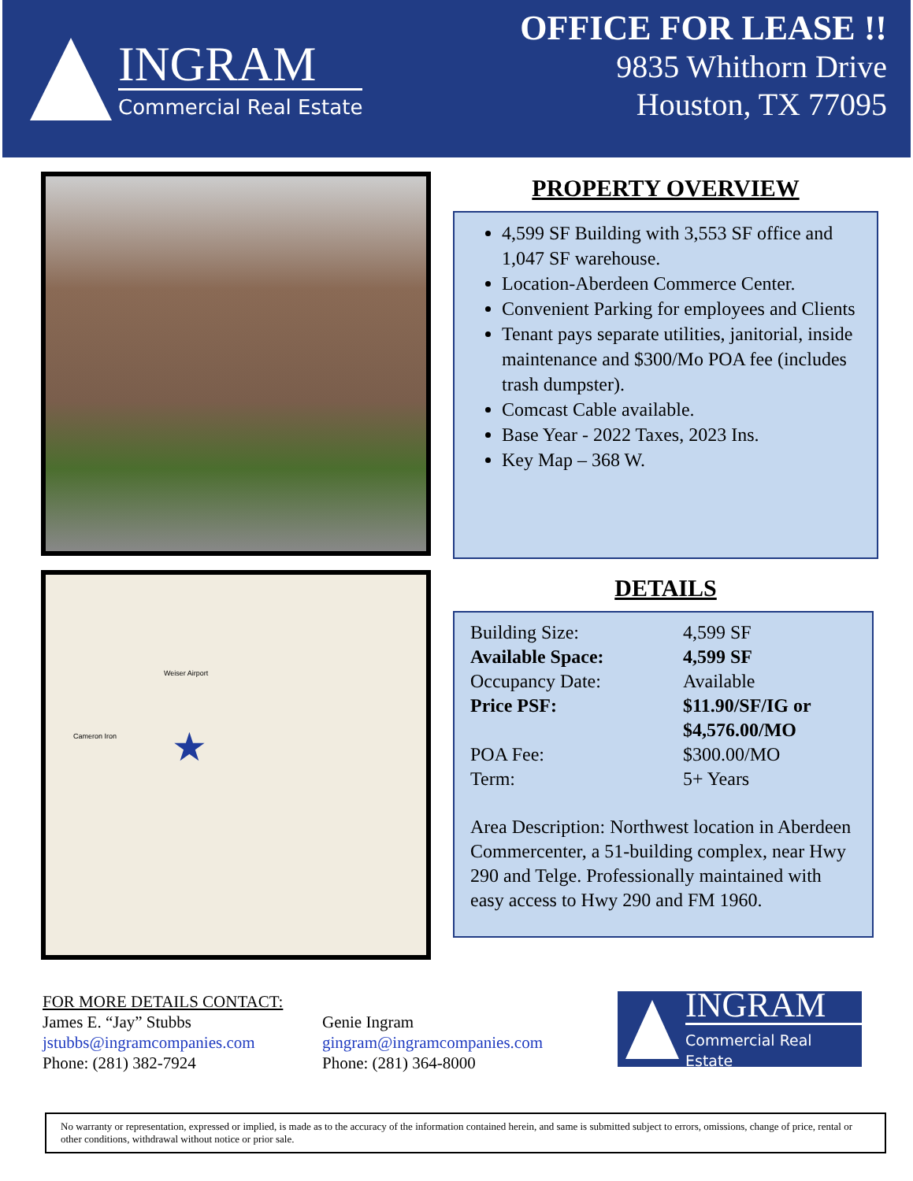INGRAM
Commercial Real Estate
OFFICE FOR LEASE !!
9835 Whithorn Drive
Houston, TX 77095
Weiser Airport
Cameron Iron ★
PROPERTY OVERVIEW
4,599 SF Building with 3,553 SF office and 1,047 SF warehouse.
Location-Aberdeen Commerce Center.
Convenient Parking for employees and Clients
Tenant pays separate utilities, janitorial, inside maintenance and $300/Mo POA fee (includes trash dumpster).
Comcast Cable available.
Base Year - 2022 Taxes, 2023 Ins.
Key Map – 368 W.
DETAILS
| Building Size: | 4,599 SF |
| Available Space: | 4,599 SF |
| Occupancy Date: | Available |
| Price PSF: | $11.90/SF/IG or $4,576.00/MO |
| POA Fee: | $300.00/MO |
| Term: | 5+ Years |
Area Description: Northwest location in Aberdeen Commercenter, a 51-building complex, near Hwy 290 and Telge. Professionally maintained with easy access to Hwy 290 and FM 1960.
FOR MORE DETAILS CONTACT:
James E. “Jay” Stubbs
jstubbs@ingramcompanies.com
Phone: (281) 382-7924
Genie Ingram
gingram@ingramcompanies.com
Phone: (281) 364-8000
INGRAM
Commercial Real Estate
No warranty or representation, expressed or implied, is made as to the accuracy of the information contained herein, and same is submitted subject to errors, omissions, change of price, rental or other conditions, withdrawal without notice or prior sale.